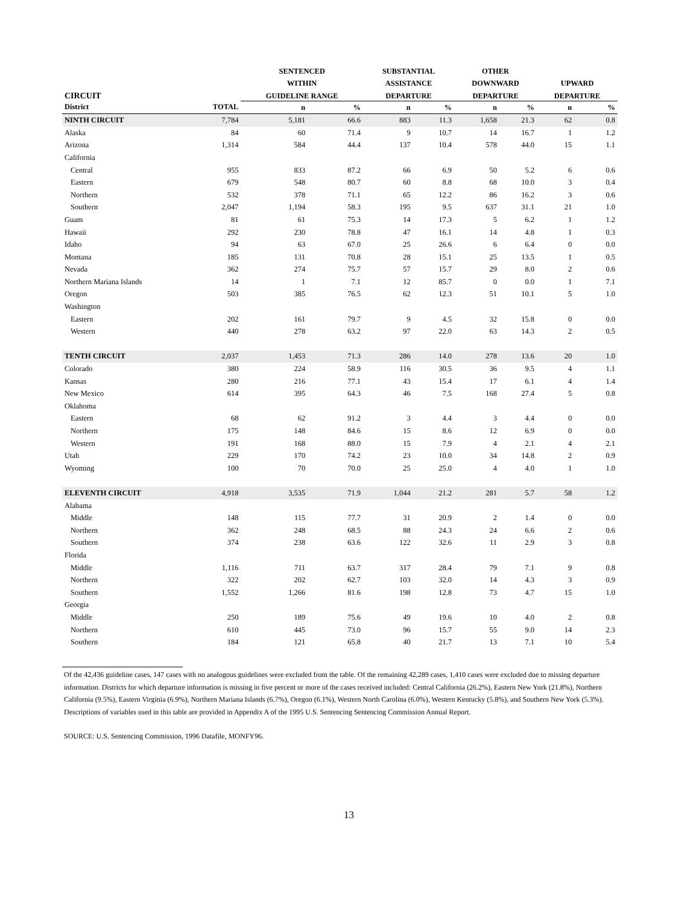| CIRCUIT | | SENTENCED | | SUBSTANTIAL | | OTHER | | | |
| --- | --- | --- | --- | --- | --- | --- | --- | --- | --- |
| | | WITHIN | | ASSISTANCE | | DOWNWARD | | UPWARD | |
| | | GUIDELINE RANGE | | DEPARTURE | | DEPARTURE | | DEPARTURE | |
| District | TOTAL | n | % | n | % | n | % | n | % |
| NINTH CIRCUIT | 7,784 | 5,181 | 66.6 | 883 | 11.3 | 1,658 | 21.3 | 62 | 0.8 |
| Alaska | 84 | 60 | 71.4 | 9 | 10.7 | 14 | 16.7 | 1 | 1.2 |
| Arizona | 1,314 | 584 | 44.4 | 137 | 10.4 | 578 | 44.0 | 15 | 1.1 |
| California | | | | | | | | | |
| Central | 955 | 833 | 87.2 | 66 | 6.9 | 50 | 5.2 | 6 | 0.6 |
| Eastern | 679 | 548 | 80.7 | 60 | 8.8 | 68 | 10.0 | 3 | 0.4 |
| Northern | 532 | 378 | 71.1 | 65 | 12.2 | 86 | 16.2 | 3 | 0.6 |
| Southern | 2,047 | 1,194 | 58.3 | 195 | 9.5 | 637 | 31.1 | 21 | 1.0 |
| Guam | 81 | 61 | 75.3 | 14 | 17.3 | 5 | 6.2 | 1 | 1.2 |
| Hawaii | 292 | 230 | 78.8 | 47 | 16.1 | 14 | 4.8 | 1 | 0.3 |
| Idaho | 94 | 63 | 67.0 | 25 | 26.6 | 6 | 6.4 | 0 | 0.0 |
| Montana | 185 | 131 | 70.8 | 28 | 15.1 | 25 | 13.5 | 1 | 0.5 |
| Nevada | 362 | 274 | 75.7 | 57 | 15.7 | 29 | 8.0 | 2 | 0.6 |
| Northern Mariana Islands | 14 | 1 | 7.1 | 12 | 85.7 | 0 | 0.0 | 1 | 7.1 |
| Oregon | 503 | 385 | 76.5 | 62 | 12.3 | 51 | 10.1 | 5 | 1.0 |
| Washington | | | | | | | | | |
| Eastern | 202 | 161 | 79.7 | 9 | 4.5 | 32 | 15.8 | 0 | 0.0 |
| Western | 440 | 278 | 63.2 | 97 | 22.0 | 63 | 14.3 | 2 | 0.5 |
| TENTH CIRCUIT | 2,037 | 1,453 | 71.3 | 286 | 14.0 | 278 | 13.6 | 20 | 1.0 |
| Colorado | 380 | 224 | 58.9 | 116 | 30.5 | 36 | 9.5 | 4 | 1.1 |
| Kansas | 280 | 216 | 77.1 | 43 | 15.4 | 17 | 6.1 | 4 | 1.4 |
| New Mexico | 614 | 395 | 64.3 | 46 | 7.5 | 168 | 27.4 | 5 | 0.8 |
| Oklahoma | | | | | | | | | |
| Eastern | 68 | 62 | 91.2 | 3 | 4.4 | 3 | 4.4 | 0 | 0.0 |
| Northern | 175 | 148 | 84.6 | 15 | 8.6 | 12 | 6.9 | 0 | 0.0 |
| Western | 191 | 168 | 88.0 | 15 | 7.9 | 4 | 2.1 | 4 | 2.1 |
| Utah | 229 | 170 | 74.2 | 23 | 10.0 | 34 | 14.8 | 2 | 0.9 |
| Wyoming | 100 | 70 | 70.0 | 25 | 25.0 | 4 | 4.0 | 1 | 1.0 |
| ELEVENTH CIRCUIT | 4,918 | 3,535 | 71.9 | 1,044 | 21.2 | 281 | 5.7 | 58 | 1.2 |
| Alabama | | | | | | | | | |
| Middle | 148 | 115 | 77.7 | 31 | 20.9 | 2 | 1.4 | 0 | 0.0 |
| Northern | 362 | 248 | 68.5 | 88 | 24.3 | 24 | 6.6 | 2 | 0.6 |
| Southern | 374 | 238 | 63.6 | 122 | 32.6 | 11 | 2.9 | 3 | 0.8 |
| Florida | | | | | | | | | |
| Middle | 1,116 | 711 | 63.7 | 317 | 28.4 | 79 | 7.1 | 9 | 0.8 |
| Northern | 322 | 202 | 62.7 | 103 | 32.0 | 14 | 4.3 | 3 | 0.9 |
| Southern | 1,552 | 1,266 | 81.6 | 198 | 12.8 | 73 | 4.7 | 15 | 1.0 |
| Georgia | | | | | | | | | |
| Middle | 250 | 189 | 75.6 | 49 | 19.6 | 10 | 4.0 | 2 | 0.8 |
| Northern | 610 | 445 | 73.0 | 96 | 15.7 | 55 | 9.0 | 14 | 2.3 |
| Southern | 184 | 121 | 65.8 | 40 | 21.7 | 13 | 7.1 | 10 | 5.4 |
Of the 42,436 guideline cases, 147 cases with no analogous guidelines were excluded from the table. Of the remaining 42,289 cases, 1,410 cases were excluded due to missing departure information. Districts for which departure information is missing in five percent or more of the cases received included: Central California (26.2%), Eastern New York (21.8%), Northern California (9.5%), Eastern Virginia (6.9%), Northern Mariana Islands (6.7%), Oregon (6.1%), Western North Carolina (6.0%), Western Kentucky (5.8%), and Southern New York (5.3%). Descriptions of variables used in this table are provided in Appendix A of the 1995 U.S. Sentencing Sentencing Commission Annual Report.
SOURCE: U.S. Sentencing Commission, 1996 Datafile, MONFY96.
13